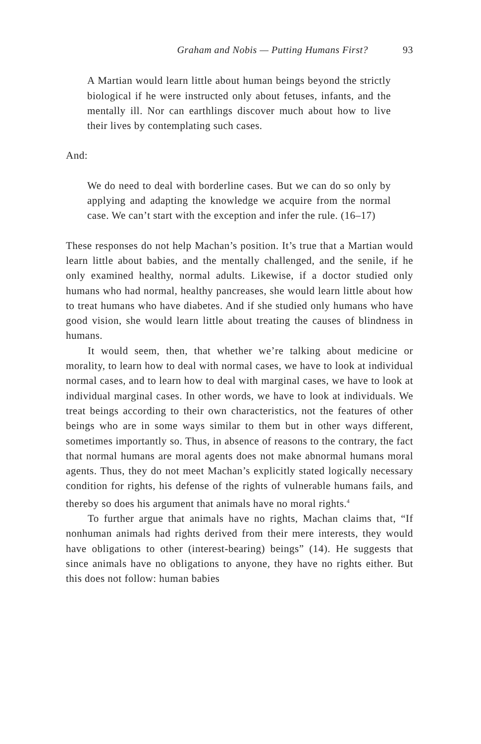Graham and Nobis — Putting Humans First? 93
A Martian would learn little about human beings beyond the strictly biological if he were instructed only about fetuses, infants, and the mentally ill. Nor can earthlings discover much about how to live their lives by contemplating such cases.
And:
We do need to deal with borderline cases. But we can do so only by applying and adapting the knowledge we acquire from the normal case. We can’t start with the exception and infer the rule. (16–17)
These responses do not help Machan’s position. It’s true that a Martian would learn little about babies, and the mentally challenged, and the senile, if he only examined healthy, normal adults. Likewise, if a doctor studied only humans who had normal, healthy pancreases, she would learn little about how to treat humans who have diabetes. And if she studied only humans who have good vision, she would learn little about treating the causes of blindness in humans.
It would seem, then, that whether we’re talking about medicine or morality, to learn how to deal with normal cases, we have to look at individual normal cases, and to learn how to deal with marginal cases, we have to look at individual marginal cases. In other words, we have to look at individuals. We treat beings according to their own characteristics, not the features of other beings who are in some ways similar to them but in other ways different, sometimes importantly so. Thus, in absence of reasons to the contrary, the fact that normal humans are moral agents does not make abnormal humans moral agents. Thus, they do not meet Machan’s explicitly stated logically necessary condition for rights, his defense of the rights of vulnerable humans fails, and thereby so does his argument that animals have no moral rights.<sup>4</sup>
To further argue that animals have no rights, Machan claims that, “If nonhuman animals had rights derived from their mere interests, they would have obligations to other (interest-bearing) beings” (14). He suggests that since animals have no obligations to anyone, they have no rights either. But this does not follow: human babies